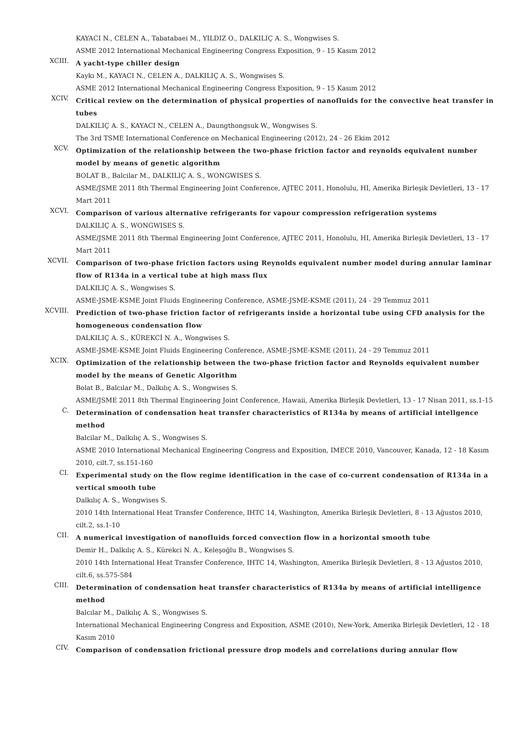KAYACI N., CELEN A., Tabatabaei M., YILDIZ O., DALKILIÇ A. S., Wongwises S.
ASME 2012 International Mechanical Engineering Congress Exposition, 9 - 15 Kasım 2012
XCIII.
A yacht-type chiller design
Kaykı M., KAYACI N., CELEN A., DALKILIÇ A. S., Wongwises S.
ASME 2012 International Mechanical Engineering Congress Exposition, 9 - 15 Kasım 2012
XCIV.
Critical review on the determination of physical properties of nanofluids for the convective heat transfer in tubes
DALKILIÇ A. S., KAYACI N., CELEN A., Daungthongsuk W., Wongwises S.
The 3rd TSME International Conference on Mechanical Engineering (2012), 24 - 26 Ekim 2012
XCV.
Optimization of the relationship between the two-phase friction factor and reynolds equivalent number model by means of genetic algorithm
BOLAT B., Balcilar M., DALKILIÇ A. S., WONGWISES S.
ASME/JSME 2011 8th Thermal Engineering Joint Conference, AJTEC 2011, Honolulu, HI, Amerika Birleşik Devletleri, 13 - 17 Mart 2011
XCVI.
Comparison of various alternative refrigerants for vapour compression refrigeration systems
DALKILIÇ A. S., WONGWISES S.
ASME/JSME 2011 8th Thermal Engineering Joint Conference, AJTEC 2011, Honolulu, HI, Amerika Birleşik Devletleri, 13 - 17 Mart 2011
XCVII.
Comparison of two-phase friction factors using Reynolds equivalent number model during annular laminar flow of R134a in a vertical tube at high mass flux
DALKILIÇ A. S., Wongwises S.
ASME-JSME-KSME Joint Fluids Engineering Conference, ASME-JSME-KSME (2011), 24 - 29 Temmuz 2011
XCVIII.
Prediction of two-phase friction factor of refrigerants inside a horizontal tube using CFD analysis for the homogeneous condensation flow
DALKILIÇ A. S., KÜREKCİ N. A., Wongwises S.
ASME-JSME-KSME Joint Fluids Engineering Conference, ASME-JSME-KSME (2011), 24 - 29 Temmuz 2011
XCIX.
Optimization of the relationship between the two-phase friction factor and Reynolds equivalent number model by the means of Genetic Algorithm
Bolat B., Balcılar M., Dalkılıç A. S., Wongwises S.
ASME/JSME 2011 8th Thermal Engineering Joint Conference, Hawaii, Amerika Birleşik Devletleri, 13 - 17 Nisan 2011, ss.1-15
C.
Determination of condensation heat transfer characteristics of R134a by means of artificial intellgence method
Balcilar M., Dalkılıç A. S., Wongwises S.
ASME 2010 International Mechanical Engineering Congress and Exposition, IMECE 2010, Vancouver, Kanada, 12 - 18 Kasım 2010, cilt.7, ss.151-160
CI.
Experimental study on the flow regime identification in the case of co-current condensation of R134a in a vertical smooth tube
Dalkılıç A. S., Wongwises S.
2010 14th International Heat Transfer Conference, IHTC 14, Washington, Amerika Birleşik Devletleri, 8 - 13 Ağustos 2010, cilt.2, ss.1-10
CII.
A numerical investigation of nanofluids forced convection flow in a horizontal smooth tube
Demir H., Dalkılıç A. S., Kürekci N. A., Keleşoğlu B., Wongwises S.
2010 14th International Heat Transfer Conference, IHTC 14, Washington, Amerika Birleşik Devletleri, 8 - 13 Ağustos 2010, cilt.6, ss.575-584
CIII.
Determination of condensation heat transfer characteristics of R134a by means of artificial intelligence method
Balcılar M., Dalkılıç A. S., Wongwises S.
International Mechanical Engineering Congress and Exposition, ASME (2010), New-York, Amerika Birleşik Devletleri, 12 - 18 Kasım 2010
CIV.
Comparison of condensation frictional pressure drop models and correlations during annular flow